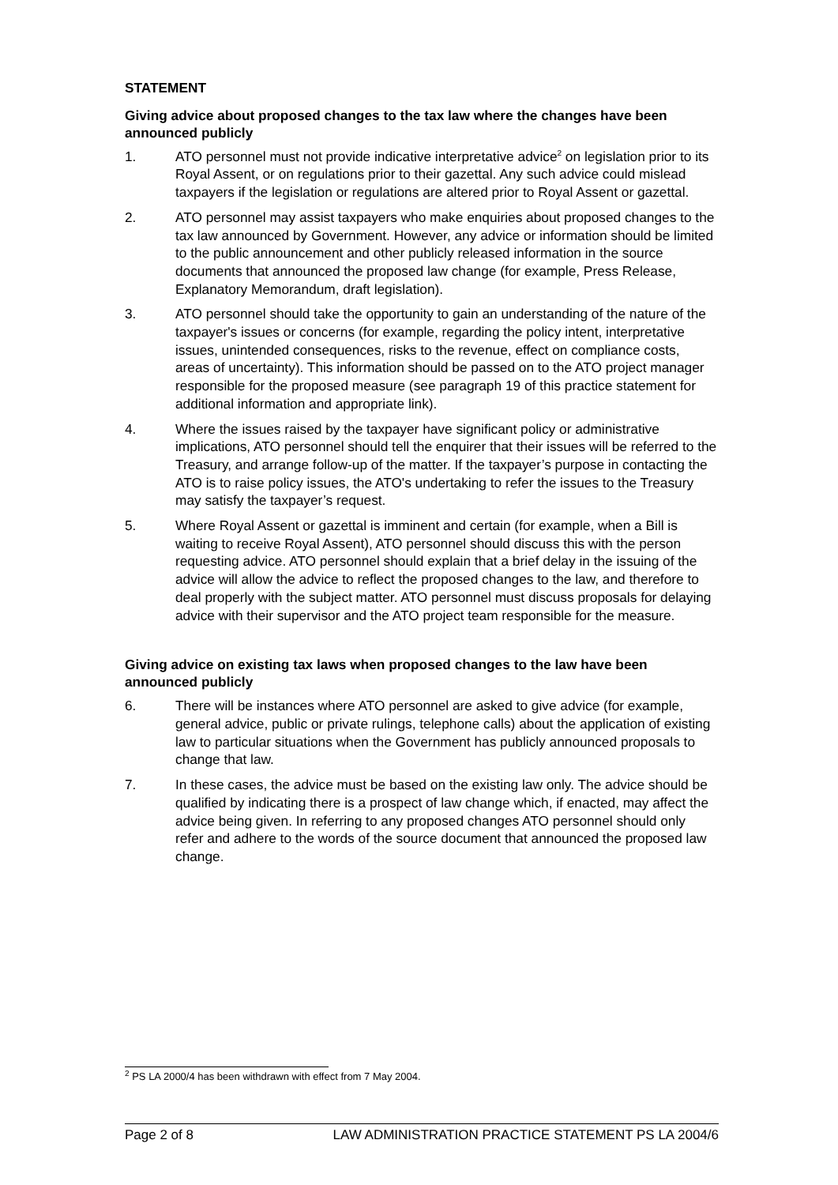STATEMENT
Giving advice about proposed changes to the tax law where the changes have been announced publicly
1. ATO personnel must not provide indicative interpretative advice<sup>2</sup> on legislation prior to its Royal Assent, or on regulations prior to their gazettal. Any such advice could mislead taxpayers if the legislation or regulations are altered prior to Royal Assent or gazettal.
2. ATO personnel may assist taxpayers who make enquiries about proposed changes to the tax law announced by Government. However, any advice or information should be limited to the public announcement and other publicly released information in the source documents that announced the proposed law change (for example, Press Release, Explanatory Memorandum, draft legislation).
3. ATO personnel should take the opportunity to gain an understanding of the nature of the taxpayer's issues or concerns (for example, regarding the policy intent, interpretative issues, unintended consequences, risks to the revenue, effect on compliance costs, areas of uncertainty). This information should be passed on to the ATO project manager responsible for the proposed measure (see paragraph 19 of this practice statement for additional information and appropriate link).
4. Where the issues raised by the taxpayer have significant policy or administrative implications, ATO personnel should tell the enquirer that their issues will be referred to the Treasury, and arrange follow-up of the matter. If the taxpayer’s purpose in contacting the ATO is to raise policy issues, the ATO's undertaking to refer the issues to the Treasury may satisfy the taxpayer’s request.
5. Where Royal Assent or gazettal is imminent and certain (for example, when a Bill is waiting to receive Royal Assent), ATO personnel should discuss this with the person requesting advice. ATO personnel should explain that a brief delay in the issuing of the advice will allow the advice to reflect the proposed changes to the law, and therefore to deal properly with the subject matter. ATO personnel must discuss proposals for delaying advice with their supervisor and the ATO project team responsible for the measure.
Giving advice on existing tax laws when proposed changes to the law have been announced publicly
6. There will be instances where ATO personnel are asked to give advice (for example, general advice, public or private rulings, telephone calls) about the application of existing law to particular situations when the Government has publicly announced proposals to change that law.
7. In these cases, the advice must be based on the existing law only. The advice should be qualified by indicating there is a prospect of law change which, if enacted, may affect the advice being given. In referring to any proposed changes ATO personnel should only refer and adhere to the words of the source document that announced the proposed law change.
<sup>2</sup> PS LA 2000/4 has been withdrawn with effect from 7 May 2004.
Page 2 of 8 LAW ADMINISTRATION PRACTICE STATEMENT PS LA 2004/6